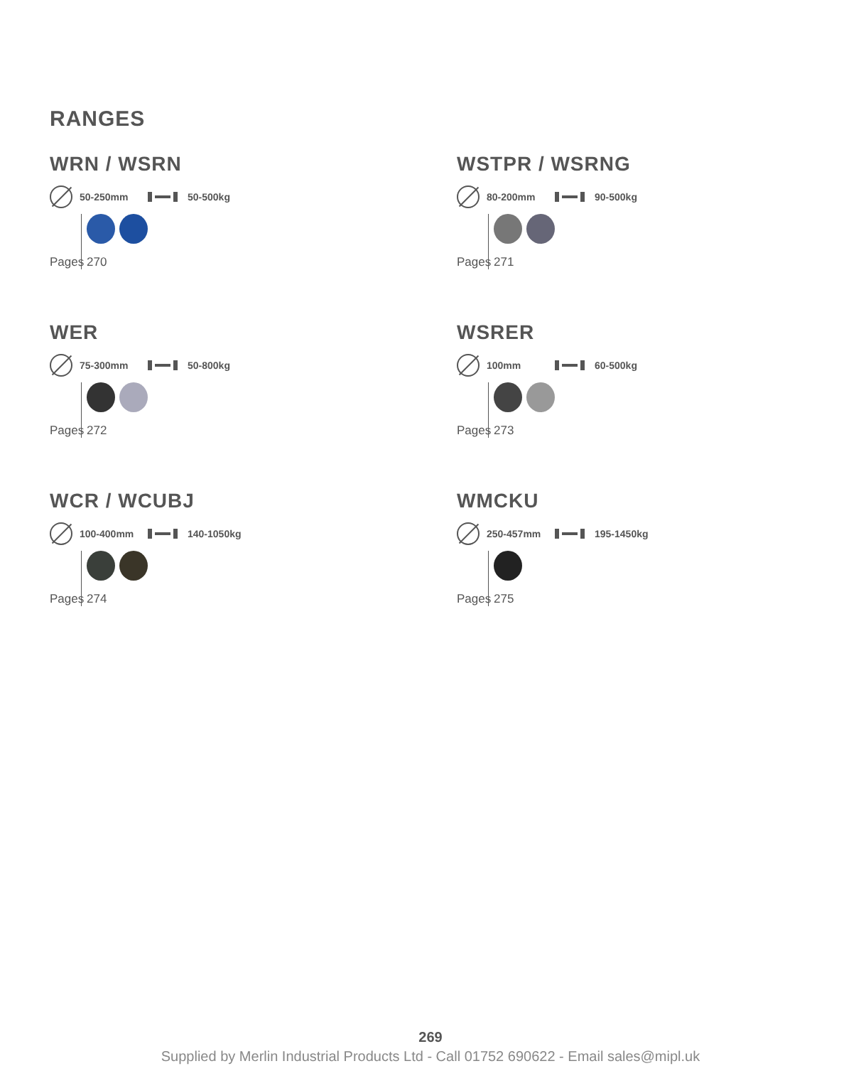RANGES
WRN / WSRN
50-250mm
50-500kg
Pages
270
WSTPR / WSRNG
80-200mm
90-500kg
Pages
271
WER
75-300mm
50-800kg
Pages
272
WSRER
100mm
60-500kg
Pages
273
WCR / WCUBJ
100-400mm
140-1050kg
Pages
274
WMCKU
250-457mm
195-1450kg
Pages
275
269
Supplied by Merlin Industrial Products Ltd - Call 01752 690622 - Email sales@mipl.uk